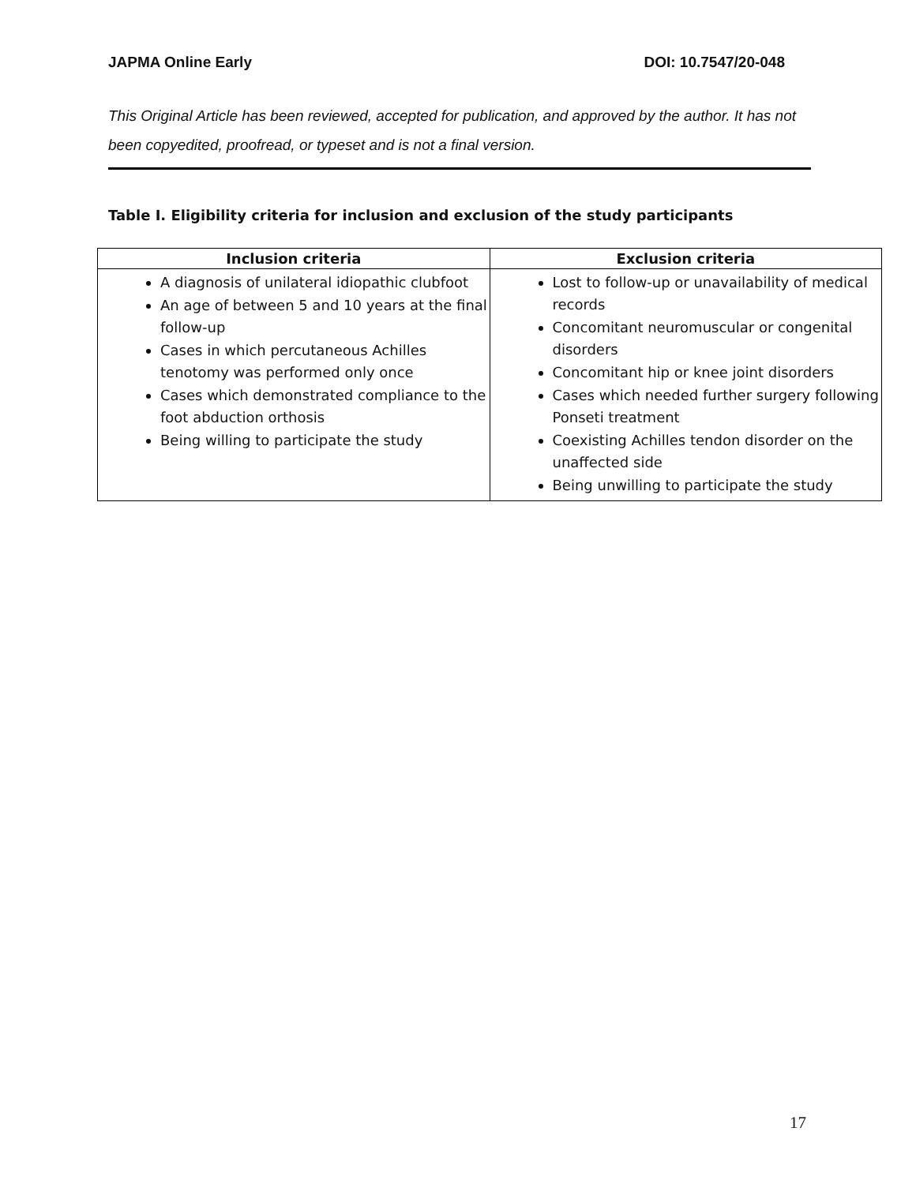JAPMA Online Early DOI: 10.7547/20-048
This Original Article has been reviewed, accepted for publication, and approved by the author. It has not been copyedited, proofread, or typeset and is not a final version.
Table I. Eligibility criteria for inclusion and exclusion of the study participants
| Inclusion criteria | Exclusion criteria |
| --- | --- |
| A diagnosis of unilateral idiopathic clubfoot An age of between 5 and 10 years at the final follow-up Cases in which percutaneous Achilles tenotomy was performed only once Cases which demonstrated compliance to the foot abduction orthosis Being willing to participate the study | Lost to follow-up or unavailability of medical records Concomitant neuromuscular or congenital disorders Concomitant hip or knee joint disorders Cases which needed further surgery following Ponseti treatment Coexisting Achilles tendon disorder on the unaffected side Being unwilling to participate the study |
17